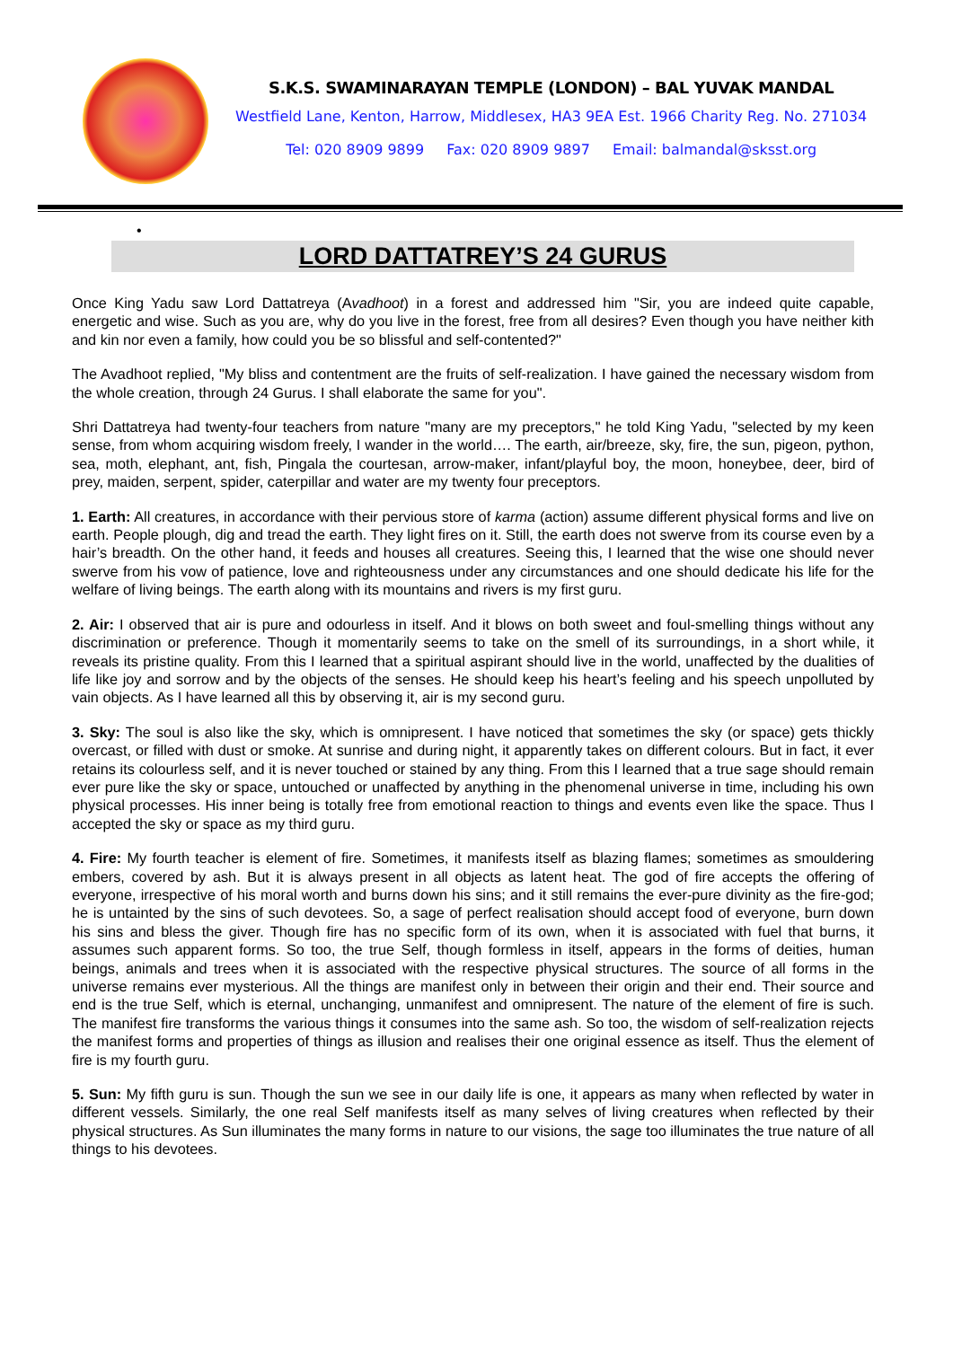S.K.S. SWAMINARAYAN TEMPLE (LONDON) – BAL YUVAK MANDAL
Westfield Lane, Kenton, Harrow, Middlesex, HA3 9EA Est. 1966 Charity Reg. No. 271034
Tel: 020 8909 9899 Fax: 020 8909 9897 Email: balmandal@sksst.org
•
LORD DATTATREY’S 24 GURUS
Once King Yadu saw Lord Dattatreya (Avadhoot) in a forest and addressed him "Sir, you are indeed quite capable, energetic and wise. Such as you are, why do you live in the forest, free from all desires? Even though you have neither kith and kin nor even a family, how could you be so blissful and self-contented?"
The Avadhoot replied, "My bliss and contentment are the fruits of self-realization. I have gained the necessary wisdom from the whole creation, through 24 Gurus. I shall elaborate the same for you".
Shri Dattatreya had twenty-four teachers from nature "many are my preceptors," he told King Yadu, "selected by my keen sense, from whom acquiring wisdom freely, I wander in the world…. The earth, air/breeze, sky, fire, the sun, pigeon, python, sea, moth, elephant, ant, fish, Pingala the courtesan, arrow-maker, infant/playful boy, the moon, honeybee, deer, bird of prey, maiden, serpent, spider, caterpillar and water are my twenty four preceptors.
1. Earth: All creatures, in accordance with their pervious store of karma (action) assume different physical forms and live on earth. People plough, dig and tread the earth. They light fires on it. Still, the earth does not swerve from its course even by a hair’s breadth. On the other hand, it feeds and houses all creatures. Seeing this, I learned that the wise one should never swerve from his vow of patience, love and righteousness under any circumstances and one should dedicate his life for the welfare of living beings. The earth along with its mountains and rivers is my first guru.
2. Air: I observed that air is pure and odourless in itself. And it blows on both sweet and foul-smelling things without any discrimination or preference. Though it momentarily seems to take on the smell of its surroundings, in a short while, it reveals its pristine quality. From this I learned that a spiritual aspirant should live in the world, unaffected by the dualities of life like joy and sorrow and by the objects of the senses. He should keep his heart’s feeling and his speech unpolluted by vain objects. As I have learned all this by observing it, air is my second guru.
3. Sky: The soul is also like the sky, which is omnipresent. I have noticed that sometimes the sky (or space) gets thickly overcast, or filled with dust or smoke. At sunrise and during night, it apparently takes on different colours. But in fact, it ever retains its colourless self, and it is never touched or stained by any thing. From this I learned that a true sage should remain ever pure like the sky or space, untouched or unaffected by anything in the phenomenal universe in time, including his own physical processes. His inner being is totally free from emotional reaction to things and events even like the space. Thus I accepted the sky or space as my third guru.
4. Fire: My fourth teacher is element of fire. Sometimes, it manifests itself as blazing flames; sometimes as smouldering embers, covered by ash. But it is always present in all objects as latent heat. The god of fire accepts the offering of everyone, irrespective of his moral worth and burns down his sins; and it still remains the ever-pure divinity as the fire-god; he is untainted by the sins of such devotees. So, a sage of perfect realisation should accept food of everyone, burn down his sins and bless the giver. Though fire has no specific form of its own, when it is associated with fuel that burns, it assumes such apparent forms. So too, the true Self, though formless in itself, appears in the forms of deities, human beings, animals and trees when it is associated with the respective physical structures. The source of all forms in the universe remains ever mysterious. All the things are manifest only in between their origin and their end. Their source and end is the true Self, which is eternal, unchanging, unmanifest and omnipresent. The nature of the element of fire is such. The manifest fire transforms the various things it consumes into the same ash. So too, the wisdom of self-realization rejects the manifest forms and properties of things as illusion and realises their one original essence as itself. Thus the element of fire is my fourth guru.
5. Sun: My fifth guru is sun. Though the sun we see in our daily life is one, it appears as many when reflected by water in different vessels. Similarly, the one real Self manifests itself as many selves of living creatures when reflected by their physical structures. As Sun illuminates the many forms in nature to our visions, the sage too illuminates the true nature of all things to his devotees.